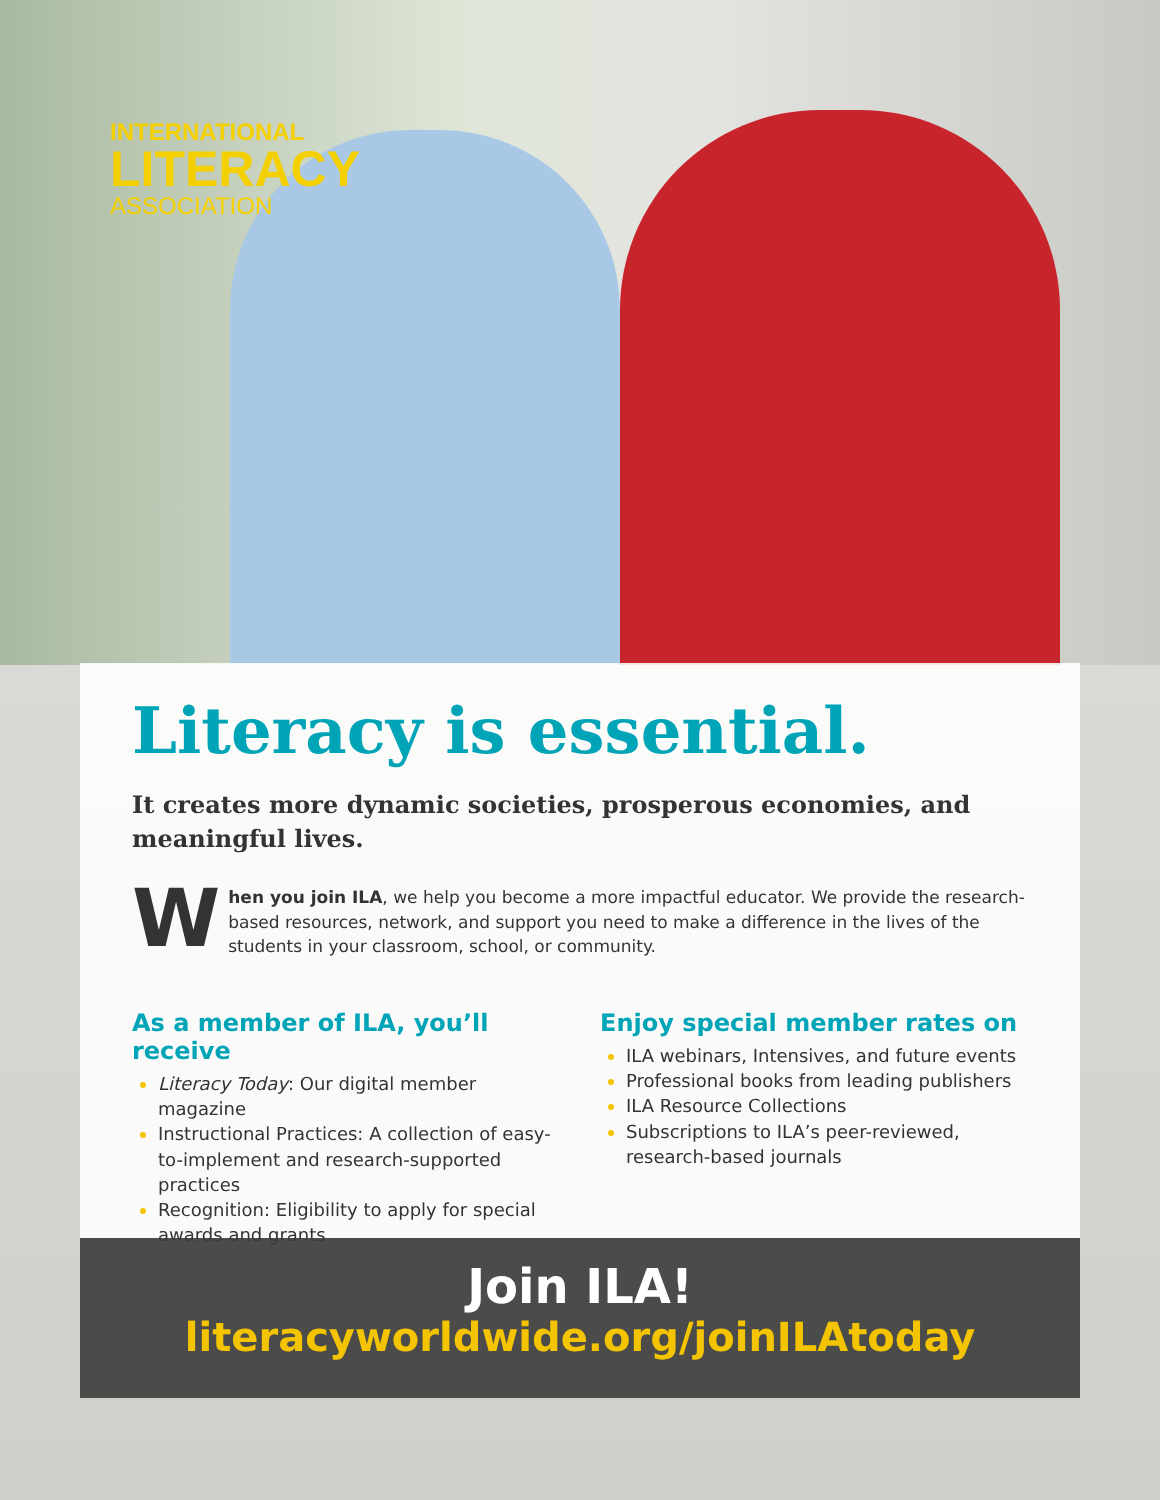INTERNATIONAL
LITERACY
ASSOCIATION
Literacy is essential.
It creates more dynamic societies, prosperous economies, and meaningful lives.
When you join ILA, we help you become a more impactful educator. We provide the research-based resources, network, and support you need to make a difference in the lives of the students in your classroom, school, or community.
As a member of ILA, you’ll receive
Literacy Today: Our digital member magazine
Instructional Practices: A collection of easy-to-implement and research-supported practices
Recognition: Eligibility to apply for special awards and grants
Enjoy special member rates on
ILA webinars, Intensives, and future events
Professional books from leading publishers
ILA Resource Collections
Subscriptions to ILA’s peer-reviewed, research-based journals
Join ILA!
literacyworldwide.org/joinILAtoday